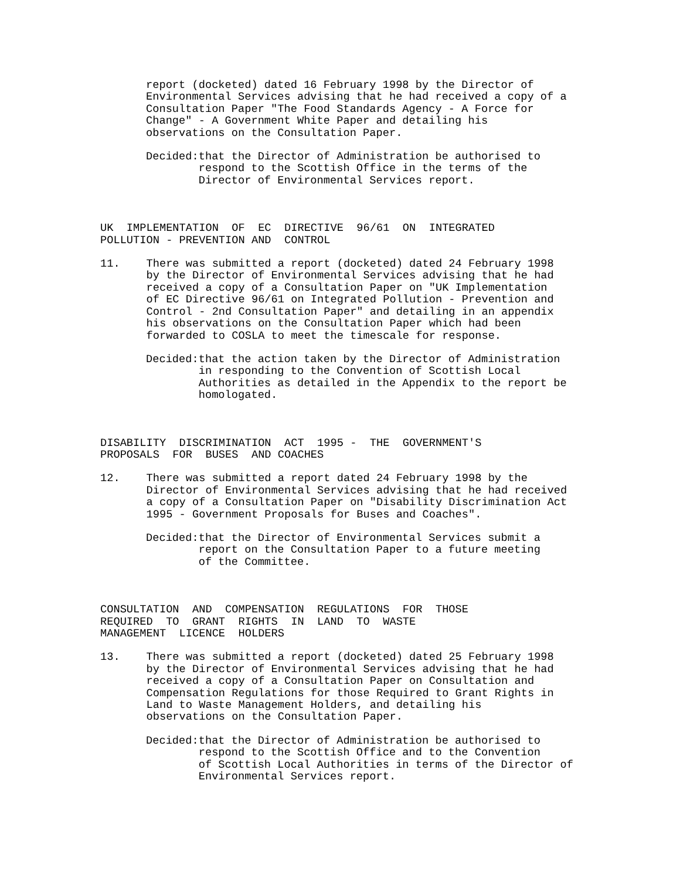report (docketed) dated 16 February 1998 by the Director of Environmental Services advising that he had received a copy of a Consultation Paper "The Food Standards Agency - A Force for Change" - A Government White Paper and detailing his observations on the Consultation Paper.
Decided:that the Director of Administration be authorised to respond to the Scottish Office in the terms of the Director of Environmental Services report.
UK IMPLEMENTATION OF EC DIRECTIVE 96/61 ON INTEGRATED POLLUTION - PREVENTION AND CONTROL
11. There was submitted a report (docketed) dated 24 February 1998 by the Director of Environmental Services advising that he had received a copy of a Consultation Paper on "UK Implementation of EC Directive 96/61 on Integrated Pollution - Prevention and Control - 2nd Consultation Paper" and detailing in an appendix his observations on the Consultation Paper which had been forwarded to COSLA to meet the timescale for response.
Decided:that the action taken by the Director of Administration in responding to the Convention of Scottish Local Authorities as detailed in the Appendix to the report be homologated.
DISABILITY DISCRIMINATION ACT 1995 - THE GOVERNMENT'S PROPOSALS FOR BUSES AND COACHES
12. There was submitted a report dated 24 February 1998 by the Director of Environmental Services advising that he had received a copy of a Consultation Paper on "Disability Discrimination Act 1995 - Government Proposals for Buses and Coaches".
Decided:that the Director of Environmental Services submit a report on the Consultation Paper to a future meeting of the Committee.
CONSULTATION AND COMPENSATION REGULATIONS FOR THOSE REQUIRED TO GRANT RIGHTS IN LAND TO WASTE MANAGEMENT LICENCE HOLDERS
13. There was submitted a report (docketed) dated 25 February 1998 by the Director of Environmental Services advising that he had received a copy of a Consultation Paper on Consultation and Compensation Regulations for those Required to Grant Rights in Land to Waste Management Holders, and detailing his observations on the Consultation Paper.
Decided:that the Director of Administration be authorised to respond to the Scottish Office and to the Convention of Scottish Local Authorities in terms of the Director of Environmental Services report.